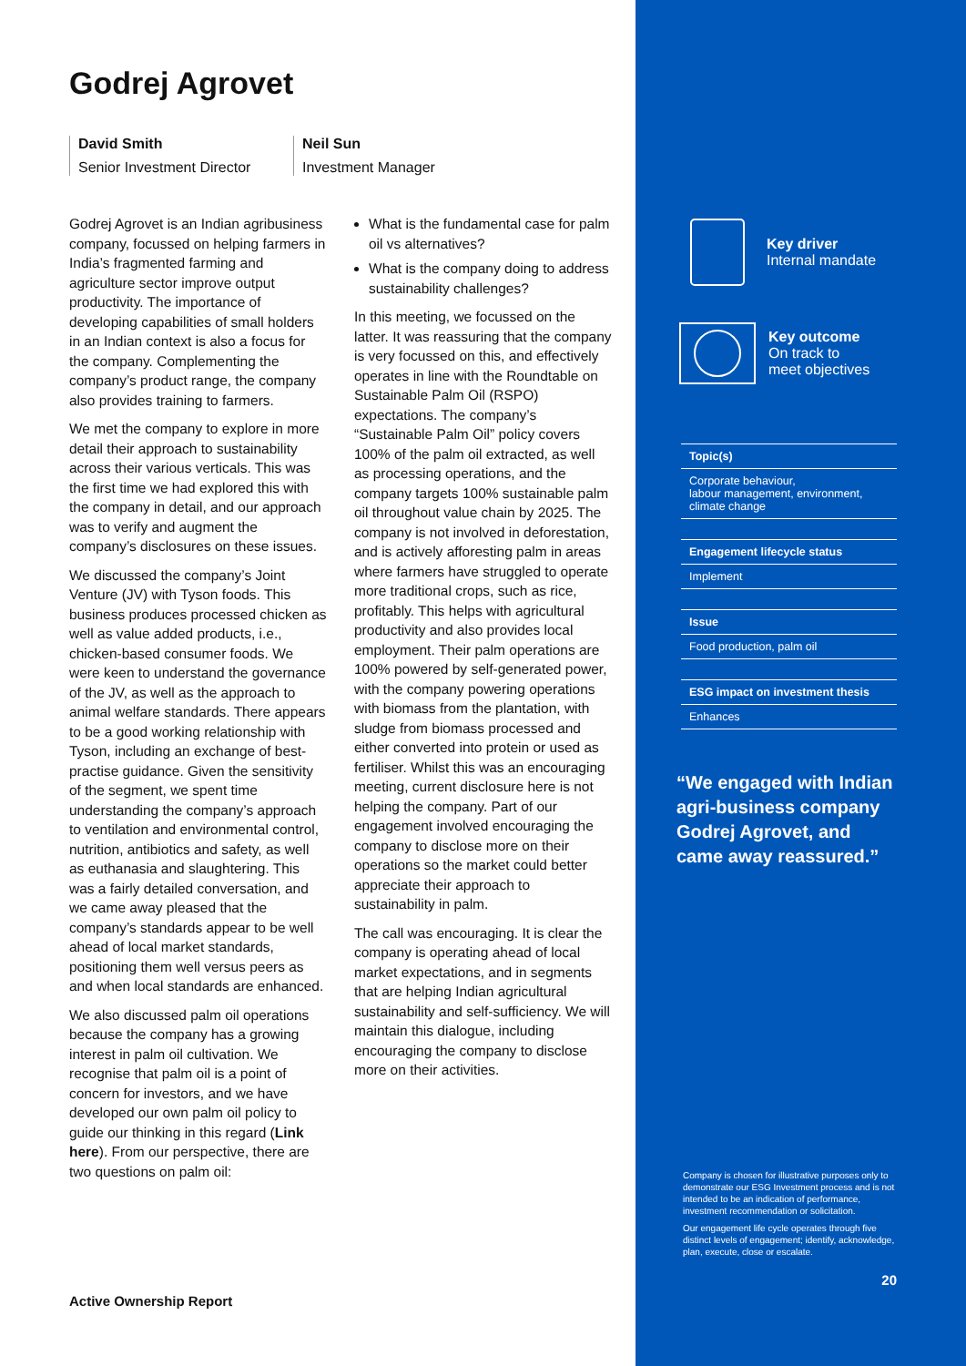Godrej Agrovet
David Smith
Senior Investment Director
Neil Sun
Investment Manager
Godrej Agrovet is an Indian agribusiness company, focussed on helping farmers in India’s fragmented farming and agriculture sector improve output productivity. The importance of developing capabilities of small holders in an Indian context is also a focus for the company. Complementing the company’s product range, the company also provides training to farmers.
We met the company to explore in more detail their approach to sustainability across their various verticals. This was the first time we had explored this with the company in detail, and our approach was to verify and augment the company’s disclosures on these issues.
We discussed the company’s Joint Venture (JV) with Tyson foods. This business produces processed chicken as well as value added products, i.e., chicken-based consumer foods. We were keen to understand the governance of the JV, as well as the approach to animal welfare standards. There appears to be a good working relationship with Tyson, including an exchange of best-practise guidance. Given the sensitivity of the segment, we spent time understanding the company’s approach to ventilation and environmental control, nutrition, antibiotics and safety, as well as euthanasia and slaughtering. This was a fairly detailed conversation, and we came away pleased that the company’s standards appear to be well ahead of local market standards, positioning them well versus peers as and when local standards are enhanced.
We also discussed palm oil operations because the company has a growing interest in palm oil cultivation. We recognise that palm oil is a point of concern for investors, and we have developed our own palm oil policy to guide our thinking in this regard (Link here). From our perspective, there are two questions on palm oil:
What is the fundamental case for palm oil vs alternatives?
What is the company doing to address sustainability challenges?
In this meeting, we focussed on the latter. It was reassuring that the company is very focussed on this, and effectively operates in line with the Roundtable on Sustainable Palm Oil (RSPO) expectations. The company’s “Sustainable Palm Oil” policy covers 100% of the palm oil extracted, as well as processing operations, and the company targets 100% sustainable palm oil throughout value chain by 2025. The company is not involved in deforestation, and is actively afforesting palm in areas where farmers have struggled to operate more traditional crops, such as rice, profitably. This helps with agricultural productivity and also provides local employment. Their palm operations are 100% powered by self-generated power, with the company powering operations with biomass from the plantation, with sludge from biomass processed and either converted into protein or used as fertiliser. Whilst this was an encouraging meeting, current disclosure here is not helping the company. Part of our engagement involved encouraging the company to disclose more on their operations so the market could better appreciate their approach to sustainability in palm.
The call was encouraging. It is clear the company is operating ahead of local market expectations, and in segments that are helping Indian agricultural sustainability and self-sufficiency. We will maintain this dialogue, including encouraging the company to disclose more on their activities.
Active Ownership Report
Key driver
Internal mandate
Key outcome
On track to
meet objectives
Topic(s)
Corporate behaviour,
labour management, environment,
climate change
Engagement lifecycle status
Implement
Issue
Food production, palm oil
ESG impact on investment thesis
Enhances
“We engaged with Indian agri-business company Godrej Agrovet, and came away reassured.”
Company is chosen for illustrative purposes only to demonstrate our ESG Investment process and is not intended to be an indication of performance, investment recommendation or solicitation.
Our engagement life cycle operates through five distinct levels of engagement; identify, acknowledge, plan, execute, close or escalate.
20